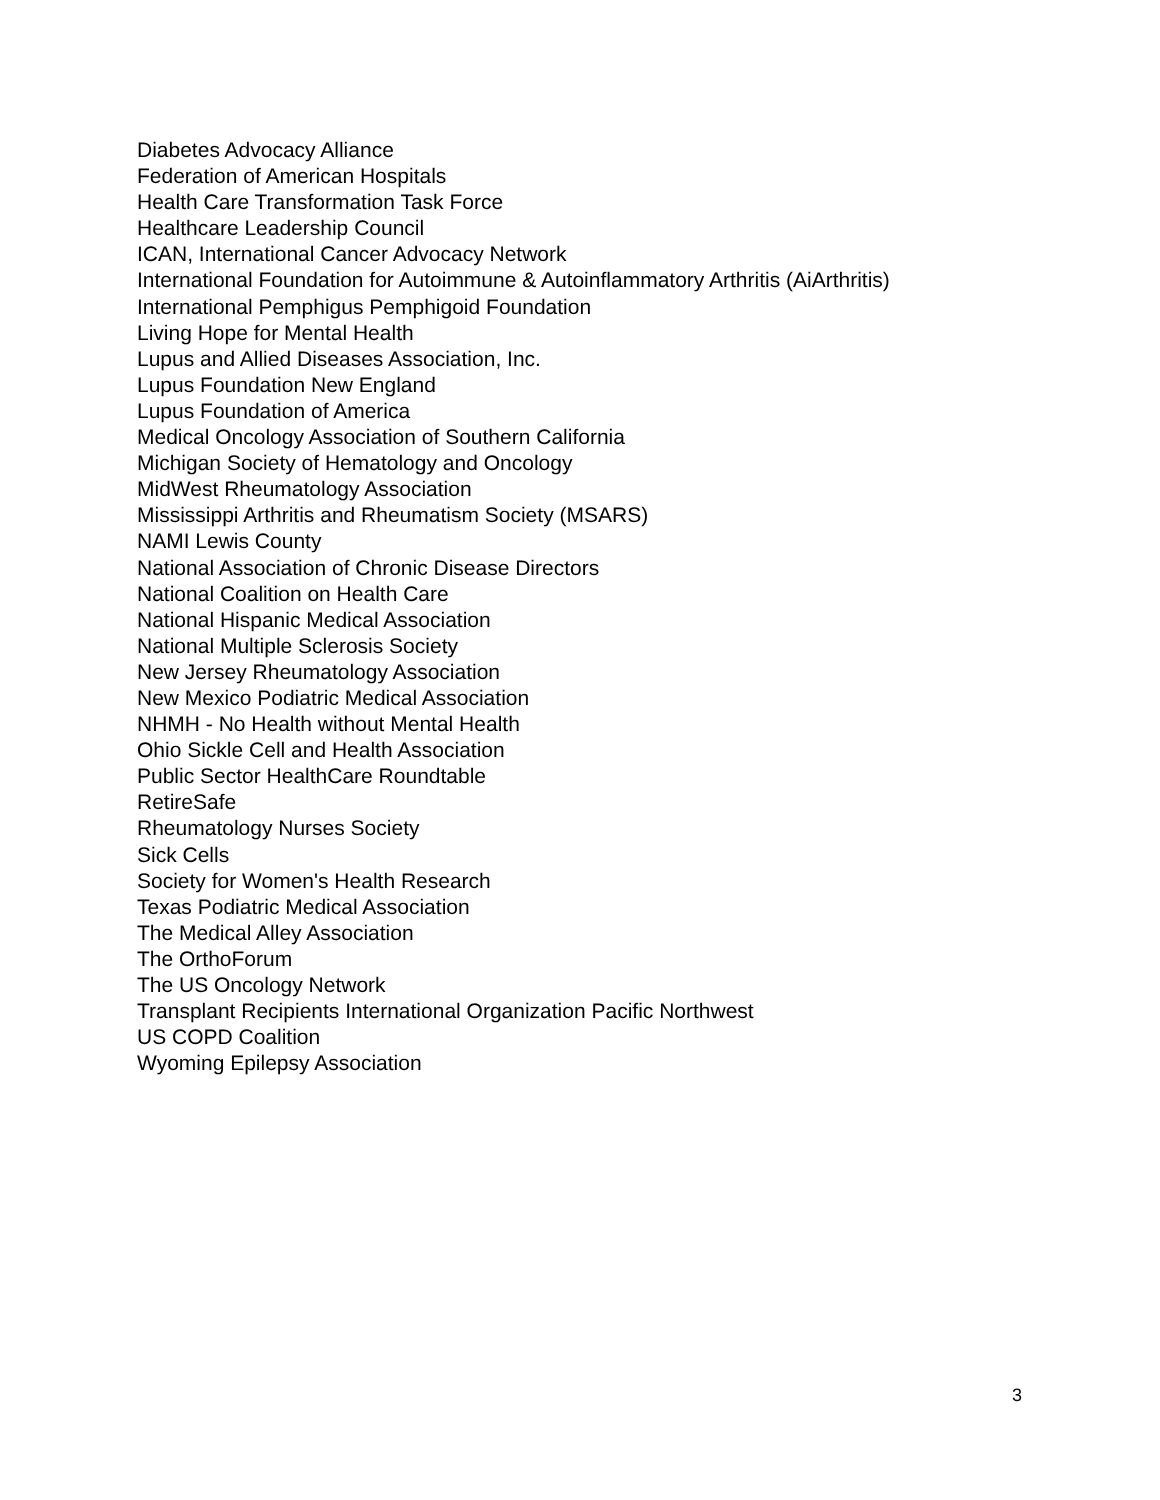Diabetes Advocacy Alliance
Federation of American Hospitals
Health Care Transformation Task Force
Healthcare Leadership Council
ICAN, International Cancer Advocacy Network
International Foundation for Autoimmune & Autoinflammatory Arthritis (AiArthritis)
International Pemphigus Pemphigoid Foundation
Living Hope for Mental Health
Lupus and Allied Diseases Association, Inc.
Lupus Foundation New England
Lupus Foundation of America
Medical Oncology Association of Southern California
Michigan Society of Hematology and Oncology
MidWest Rheumatology Association
Mississippi Arthritis and Rheumatism Society (MSARS)
NAMI Lewis County
National Association of Chronic Disease Directors
National Coalition on Health Care
National Hispanic Medical Association
National Multiple Sclerosis Society
New Jersey Rheumatology Association
New Mexico Podiatric Medical Association
NHMH - No Health without Mental Health
Ohio Sickle Cell and Health Association
Public Sector HealthCare Roundtable
RetireSafe
Rheumatology Nurses Society
Sick Cells
Society for Women's Health Research
Texas Podiatric Medical Association
The Medical Alley Association
The OrthoForum
The US Oncology Network
Transplant Recipients International Organization Pacific Northwest
US COPD Coalition
Wyoming Epilepsy Association
3